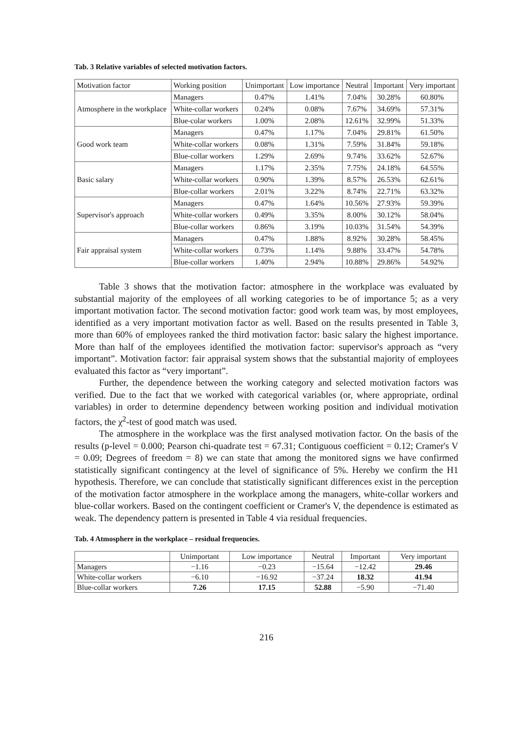Tab. 3 Relative variables of selected motivation factors.
| Motivation factor | Working position | Unimportant | Low importance | Neutral | Important | Very important |
| --- | --- | --- | --- | --- | --- | --- |
| Atmosphere in the workplace | Managers | 0.47% | 1.41% | 7.04% | 30.28% | 60.80% |
| | White-collar workers | 0.24% | 0.08% | 7.67% | 34.69% | 57.31% |
| | Blue-colar workers | 1.00% | 2.08% | 12.61% | 32.99% | 51.33% |
| Good work team | Managers | 0.47% | 1.17% | 7.04% | 29.81% | 61.50% |
| | White-collar workers | 0.08% | 1.31% | 7.59% | 31.84% | 59.18% |
| | Blue-collar workers | 1.29% | 2.69% | 9.74% | 33.62% | 52.67% |
| Basic salary | Managers | 1.17% | 2.35% | 7.75% | 24.18% | 64.55% |
| | White-collar workers | 0.90% | 1.39% | 8.57% | 26.53% | 62.61% |
| | Blue-collar workers | 2.01% | 3.22% | 8.74% | 22.71% | 63.32% |
| Supervisor's approach | Managers | 0.47% | 1.64% | 10.56% | 27.93% | 59.39% |
| | White-collar workers | 0.49% | 3.35% | 8.00% | 30.12% | 58.04% |
| | Blue-collar workers | 0.86% | 3.19% | 10.03% | 31.54% | 54.39% |
| Fair appraisal system | Managers | 0.47% | 1.88% | 8.92% | 30.28% | 58.45% |
| | White-collar workers | 0.73% | 1.14% | 9.88% | 33.47% | 54.78% |
| | Blue-collar workers | 1.40% | 2.94% | 10.88% | 29.86% | 54.92% |
Table 3 shows that the motivation factor: atmosphere in the workplace was evaluated by substantial majority of the employees of all working categories to be of importance 5; as a very important motivation factor. The second motivation factor: good work team was, by most employees, identified as a very important motivation factor as well. Based on the results presented in Table 3, more than 60% of employees ranked the third motivation factor: basic salary the highest importance. More than half of the employees identified the motivation factor: supervisor's approach as “very important”. Motivation factor: fair appraisal system shows that the substantial majority of employees evaluated this factor as “very important”.
Further, the dependence between the working category and selected motivation factors was verified. Due to the fact that we worked with categorical variables (or, where appropriate, ordinal variables) in order to determine dependency between working position and individual motivation factors, the χ<sup>2</sup>-test of good match was used.
The atmosphere in the workplace was the first analysed motivation factor. On the basis of the results (p-level = 0.000; Pearson chi-quadrate test = 67.31; Contiguous coefficient = 0.12; Cramer's V = 0.09; Degrees of freedom = 8) we can state that among the monitored signs we have confirmed statistically significant contingency at the level of significance of 5%. Hereby we confirm the H1 hypothesis. Therefore, we can conclude that statistically significant differences exist in the perception of the motivation factor atmosphere in the workplace among the managers, white-collar workers and blue-collar workers. Based on the contingent coefficient or Cramer's V, the dependence is estimated as weak. The dependency pattern is presented in Table 4 via residual frequencies.
Tab. 4 Atmosphere in the workplace – residual frequencies.
| | Unimportant | Low importance | Neutral | Important | Very important |
| --- | --- | --- | --- | --- | --- |
| Managers | −1.16 | −0.23 | −15.64 | −12.42 | 29.46 |
| White-collar workers | −6.10 | −16.92 | −37.24 | 18.32 | 41.94 |
| Blue-collar workers | 7.26 | 17.15 | 52.88 | −5.90 | −71.40 |
216